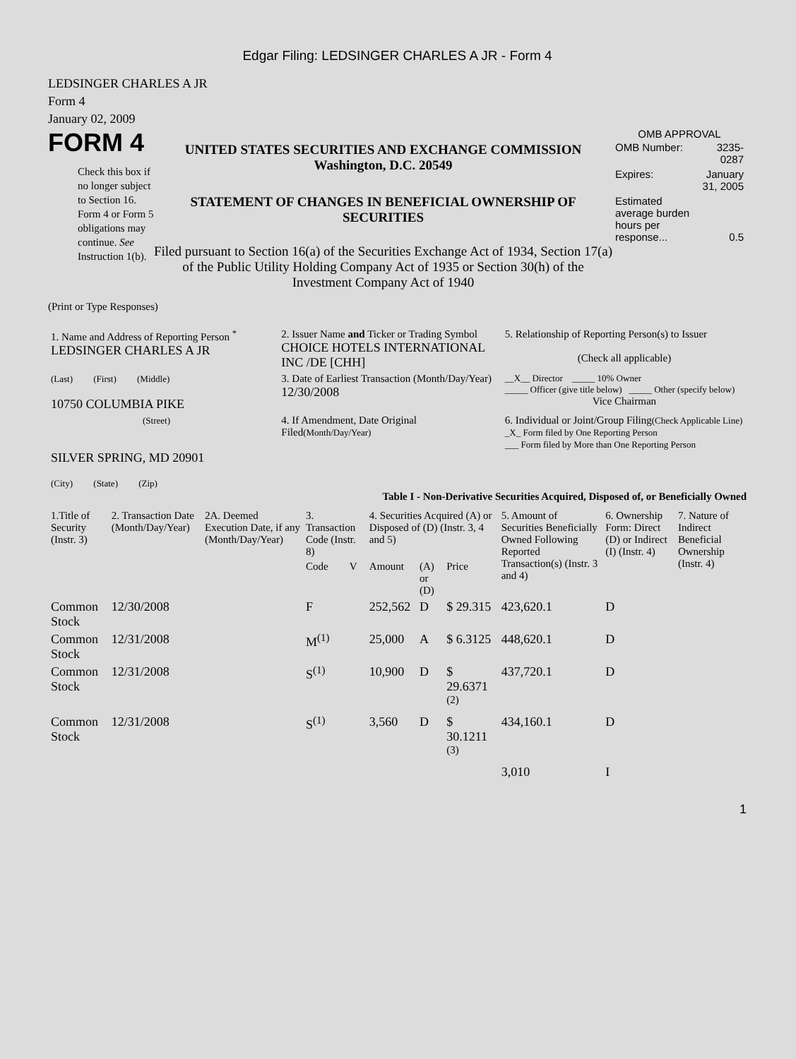Edgar Filing: LEDSINGER CHARLES A JR - Form 4
LEDSINGER CHARLES A JR
Form 4
January 02, 2009
FORM 4
Check this box if no longer subject to Section 16. Form 4 or Form 5 obligations may continue. See Instruction 1(b).
UNITED STATES SECURITIES AND EXCHANGE COMMISSION
Washington, D.C. 20549
STATEMENT OF CHANGES IN BENEFICIAL OWNERSHIP OF SECURITIES
Filed pursuant to Section 16(a) of the Securities Exchange Act of 1934, Section 17(a) of the Public Utility Holding Company Act of 1935 or Section 30(h) of the Investment Company Act of 1940
OMB APPROVAL
| OMB Number: | 3235-0287 |
| Expires: | January 31, 2005 |
| Estimated average burden hours per response... | 0.5 |
(Print or Type Responses)
| 1. Name and Address of Reporting Person <sup>*</sup> LEDSINGER CHARLES A JR | 2. Issuer Name and Ticker or Trading Symbol CHOICE HOTELS INTERNATIONAL INC /DE [CHH] | 5. Relationship of Reporting Person(s) to Issuer (Check all applicable) |
| (Last) (First) (Middle) 10750 COLUMBIA PIKE | 3. Date of Earliest Transaction (Month/Day/Year) 12/30/2008 | __X__ Director _____ 10% Owner _____ Officer (give title below) _____ Other (specify below) Vice Chairman |
| (Street) SILVER SPRING, MD 20901 (City) (State) (Zip) | 4. If Amendment, Date Original Filed (Month/Day/Year) | 6. Individual or Joint/Group Filing (Check Applicable Line) _X_ Form filed by One Reporting Person ___ Form filed by More than One Reporting Person |
Table I - Non-Derivative Securities Acquired, Disposed of, or Beneficially Owned
| 1.Title of Security (Instr. 3) | 2. Transaction Date (Month/Day/Year) | 2A. Deemed Execution Date, if any (Month/Day/Year) | 3. Transaction Code (Instr. 8) | | 4. Securities Acquired (A) or Disposed of (D) (Instr. 3, 4 and 5) | | | 5. Amount of Securities Beneficially Owned Following Reported Transaction(s) (Instr. 3 and 4) | 6. Ownership Form: Direct (D) or Indirect (I) (Instr. 4) | 7. Nature of Indirect Beneficial Ownership (Instr. 4) |
| --- | --- | --- | --- | --- | --- | --- | --- | --- | --- | --- |
| | | | Code | V | Amount | (A) or (D) | Price | | | |
| Common Stock | 12/30/2008 | | F | | 252,562 | D | $ 29.315 | 423,620.1 | D | |
| Common Stock | 12/31/2008 | | M<sup>(1)</sup> | | 25,000 | A | $ 6.3125 | 448,620.1 | D | |
| Common Stock | 12/31/2008 | | S<sup>(1)</sup> | | 10,900 | D | $ 29.6371 <sup>(2)</sup> | 437,720.1 | D | |
| Common Stock | 12/31/2008 | | S<sup>(1)</sup> | | 3,560 | D | $ 30.1211 <sup>(3)</sup> | 434,160.1 | D | |
| | | | | | | | | 3,010 | I | |
1